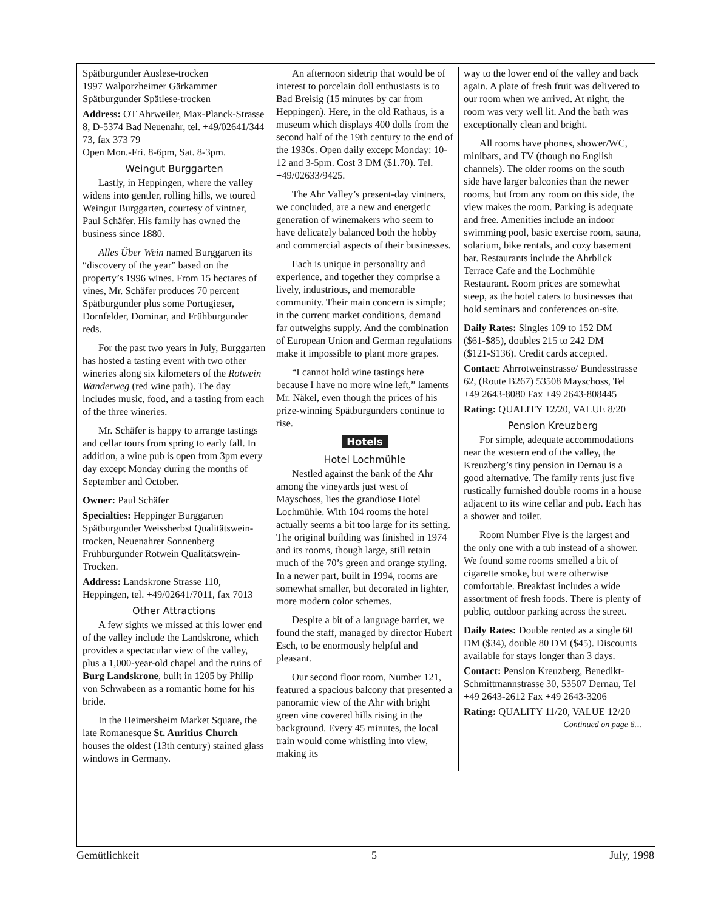Spätburgunder Auslese-trocken
1997 Walporzheimer Gärkammer Spätburgunder Spätlese-trocken
Address: OT Ahrweiler, Max-Planck-Strasse 8, D-5374 Bad Neuenahr, tel. +49/02641/344 73, fax 373 79
Open Mon.-Fri. 8-6pm, Sat. 8-3pm.
Weingut Burggarten
Lastly, in Heppingen, where the valley widens into gentler, rolling hills, we toured Weingut Burggarten, courtesy of vintner, Paul Schäfer. His family has owned the business since 1880.
Alles Über Wein named Burggarten its “discovery of the year” based on the property’s 1996 wines. From 15 hectares of vines, Mr. Schäfer produces 70 percent Spätburgunder plus some Portugieser, Dornfelder, Dominar, and Frühburgunder reds.
For the past two years in July, Burggarten has hosted a tasting event with two other wineries along six kilometers of the Rotwein Wanderweg (red wine path). The day includes music, food, and a tasting from each of the three wineries.
Mr. Schäfer is happy to arrange tastings and cellar tours from spring to early fall. In addition, a wine pub is open from 3pm every day except Monday during the months of September and October.
Owner: Paul Schäfer
Specialties: Heppinger Burggarten Spätburgunder Weissherbst Qualitätswein-trocken, Neuenahrer Sonnenberg Frühburgunder Rotwein Qualitätswein-Trocken.
Address: Landskrone Strasse 110, Heppingen, tel. +49/02641/7011, fax 7013
Other Attractions
A few sights we missed at this lower end of the valley include the Landskrone, which provides a spectacular view of the valley, plus a 1,000-year-old chapel and the ruins of Burg Landskrone, built in 1205 by Philip von Schwabeen as a romantic home for his bride.
In the Heimersheim Market Square, the late Romanesque St. Auritius Church houses the oldest (13th century) stained glass windows in Germany.
An afternoon sidetrip that would be of interest to porcelain doll enthusiasts is to Bad Breisig (15 minutes by car from Heppingen). Here, in the old Rathaus, is a museum which displays 400 dolls from the second half of the 19th century to the end of the 1930s. Open daily except Monday: 10-12 and 3-5pm. Cost 3 DM ($1.70). Tel. +49/02633/9425.
The Ahr Valley’s present-day vintners, we concluded, are a new and energetic generation of winemakers who seem to have delicately balanced both the hobby and commercial aspects of their businesses.
Each is unique in personality and experience, and together they comprise a lively, industrious, and memorable community. Their main concern is simple; in the current market conditions, demand far outweighs supply. And the combination of European Union and German regulations make it impossible to plant more grapes.
“I cannot hold wine tastings here because I have no more wine left,” laments Mr. Näkel, even though the prices of his prize-winning Spätburgunders continue to rise.
Hotels
Hotel Lochmühle
Nestled against the bank of the Ahr among the vineyards just west of Mayschoss, lies the grandiose Hotel Lochmühle. With 104 rooms the hotel actually seems a bit too large for its setting. The original building was finished in 1974 and its rooms, though large, still retain much of the 70’s green and orange styling. In a newer part, built in 1994, rooms are somewhat smaller, but decorated in lighter, more modern color schemes.
Despite a bit of a language barrier, we found the staff, managed by director Hubert Esch, to be enormously helpful and pleasant.
Our second floor room, Number 121, featured a spacious balcony that presented a panoramic view of the Ahr with bright green vine covered hills rising in the background. Every 45 minutes, the local train would come whistling into view, making its
way to the lower end of the valley and back again. A plate of fresh fruit was delivered to our room when we arrived. At night, the room was very well lit. And the bath was exceptionally clean and bright.
All rooms have phones, shower/WC, minibars, and TV (though no English channels). The older rooms on the south side have larger balconies than the newer rooms, but from any room on this side, the view makes the room. Parking is adequate and free. Amenities include an indoor swimming pool, basic exercise room, sauna, solarium, bike rentals, and cozy basement bar. Restaurants include the Ahrblick Terrace Cafe and the Lochmühle Restaurant. Room prices are somewhat steep, as the hotel caters to businesses that hold seminars and conferences on-site.
Daily Rates: Singles 109 to 152 DM ($61-$85), doubles 215 to 242 DM ($121-$136). Credit cards accepted.
Contact: Ahrrotweinstrasse/ Bundesstrasse 62, (Route B267) 53508 Mayschoss, Tel +49 2643-8080 Fax +49 2643-808445
Rating: QUALITY 12/20, VALUE 8/20
Pension Kreuzberg
For simple, adequate accommodations near the western end of the valley, the Kreuzberg’s tiny pension in Dernau is a good alternative. The family rents just five rustically furnished double rooms in a house adjacent to its wine cellar and pub. Each has a shower and toilet.
Room Number Five is the largest and the only one with a tub instead of a shower. We found some rooms smelled a bit of cigarette smoke, but were otherwise comfortable. Breakfast includes a wide assortment of fresh foods. There is plenty of public, outdoor parking across the street.
Daily Rates: Double rented as a single 60 DM ($34), double 80 DM ($45). Discounts available for stays longer than 3 days.
Contact: Pension Kreuzberg, Benedikt-Schmittmannstrasse 30, 53507 Dernau, Tel +49 2643-2612 Fax +49 2643-3206
Rating: QUALITY 11/20, VALUE 12/20
Continued on page 6…
Gemütlichkeit 5 July, 1998